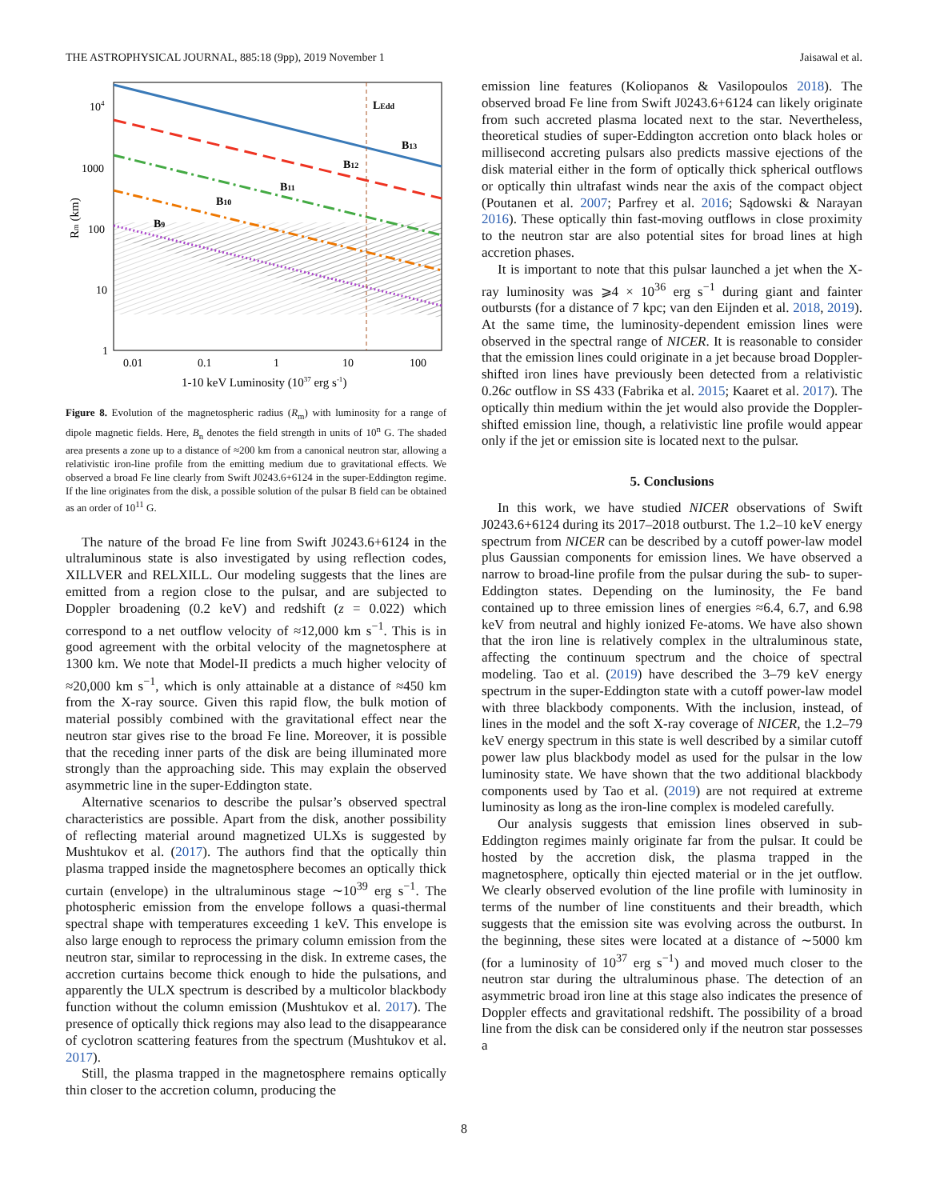THE ASTROPHYSICAL JOURNAL, 885:18 (9pp), 2019 November 1 Jaisawal et al.
LEdd
B13
B12
B11
B10
B9
104
1000
100
10
1
0.01
0.1
1
10
100
1-10 keV Luminosity (1037 erg s-1)
Rm (km)
Figure 8. Evolution of the magnetospheric radius (R<sub>m</sub>) with luminosity for a range of dipole magnetic fields. Here, B<sub>n</sub> denotes the field strength in units of 10<sup>n</sup> G. The shaded area presents a zone up to a distance of ≈200 km from a canonical neutron star, allowing a relativistic iron-line profile from the emitting medium due to gravitational effects. We observed a broad Fe line clearly from Swift J0243.6+6124 in the super-Eddington regime. If the line originates from the disk, a possible solution of the pulsar B field can be obtained as an order of 10<sup>11</sup> G.
The nature of the broad Fe line from Swift J0243.6+6124 in the ultraluminous state is also investigated by using reflection codes, XILLVER and RELXILL. Our modeling suggests that the lines are emitted from a region close to the pulsar, and are subjected to Doppler broadening (0.2 keV) and redshift (z = 0.022) which correspond to a net outflow velocity of ≈12,000 km s<sup>−1</sup>. This is in good agreement with the orbital velocity of the magnetosphere at 1300 km. We note that Model-II predicts a much higher velocity of ≈20,000 km s<sup>−1</sup>, which is only attainable at a distance of ≈450 km from the X-ray source. Given this rapid flow, the bulk motion of material possibly combined with the gravitational effect near the neutron star gives rise to the broad Fe line. Moreover, it is possible that the receding inner parts of the disk are being illuminated more strongly than the approaching side. This may explain the observed asymmetric line in the super-Eddington state.
Alternative scenarios to describe the pulsar’s observed spectral characteristics are possible. Apart from the disk, another possibility of reflecting material around magnetized ULXs is suggested by Mushtukov et al. (2017). The authors find that the optically thin plasma trapped inside the magnetosphere becomes an optically thick curtain (envelope) in the ultraluminous stage ∼10<sup>39</sup> erg s<sup>−1</sup>. The photospheric emission from the envelope follows a quasi-thermal spectral shape with temperatures exceeding 1 keV. This envelope is also large enough to reprocess the primary column emission from the neutron star, similar to reprocessing in the disk. In extreme cases, the accretion curtains become thick enough to hide the pulsations, and apparently the ULX spectrum is described by a multicolor blackbody function without the column emission (Mushtukov et al. 2017). The presence of optically thick regions may also lead to the disappearance of cyclotron scattering features from the spectrum (Mushtukov et al. 2017).
Still, the plasma trapped in the magnetosphere remains optically thin closer to the accretion column, producing the
emission line features (Koliopanos & Vasilopoulos 2018). The observed broad Fe line from Swift J0243.6+6124 can likely originate from such accreted plasma located next to the star. Nevertheless, theoretical studies of super-Eddington accretion onto black holes or millisecond accreting pulsars also predicts massive ejections of the disk material either in the form of optically thick spherical outflows or optically thin ultrafast winds near the axis of the compact object (Poutanen et al. 2007; Parfrey et al. 2016; Sądowski & Narayan 2016). These optically thin fast-moving outflows in close proximity to the neutron star are also potential sites for broad lines at high accretion phases.
It is important to note that this pulsar launched a jet when the X-ray luminosity was ⩾4 × 10<sup>36</sup> erg s<sup>−1</sup> during giant and fainter outbursts (for a distance of 7 kpc; van den Eijnden et al. 2018, 2019). At the same time, the luminosity-dependent emission lines were observed in the spectral range of NICER. It is reasonable to consider that the emission lines could originate in a jet because broad Doppler-shifted iron lines have previously been detected from a relativistic 0.26c outflow in SS 433 (Fabrika et al. 2015; Kaaret et al. 2017). The optically thin medium within the jet would also provide the Doppler-shifted emission line, though, a relativistic line profile would appear only if the jet or emission site is located next to the pulsar.
5. Conclusions
In this work, we have studied NICER observations of Swift J0243.6+6124 during its 2017–2018 outburst. The 1.2–10 keV energy spectrum from NICER can be described by a cutoff power-law model plus Gaussian components for emission lines. We have observed a narrow to broad-line profile from the pulsar during the sub- to super-Eddington states. Depending on the luminosity, the Fe band contained up to three emission lines of energies ≈6.4, 6.7, and 6.98 keV from neutral and highly ionized Fe-atoms. We have also shown that the iron line is relatively complex in the ultraluminous state, affecting the continuum spectrum and the choice of spectral modeling. Tao et al. (2019) have described the 3–79 keV energy spectrum in the super-Eddington state with a cutoff power-law model with three blackbody components. With the inclusion, instead, of lines in the model and the soft X-ray coverage of NICER, the 1.2–79 keV energy spectrum in this state is well described by a similar cutoff power law plus blackbody model as used for the pulsar in the low luminosity state. We have shown that the two additional blackbody components used by Tao et al. (2019) are not required at extreme luminosity as long as the iron-line complex is modeled carefully.
Our analysis suggests that emission lines observed in sub-Eddington regimes mainly originate far from the pulsar. It could be hosted by the accretion disk, the plasma trapped in the magnetosphere, optically thin ejected material or in the jet outflow. We clearly observed evolution of the line profile with luminosity in terms of the number of line constituents and their breadth, which suggests that the emission site was evolving across the outburst. In the beginning, these sites were located at a distance of ∼5000 km (for a luminosity of 10<sup>37</sup> erg s<sup>−1</sup>) and moved much closer to the neutron star during the ultraluminous phase. The detection of an asymmetric broad iron line at this stage also indicates the presence of Doppler effects and gravitational redshift. The possibility of a broad line from the disk can be considered only if the neutron star possesses a
8